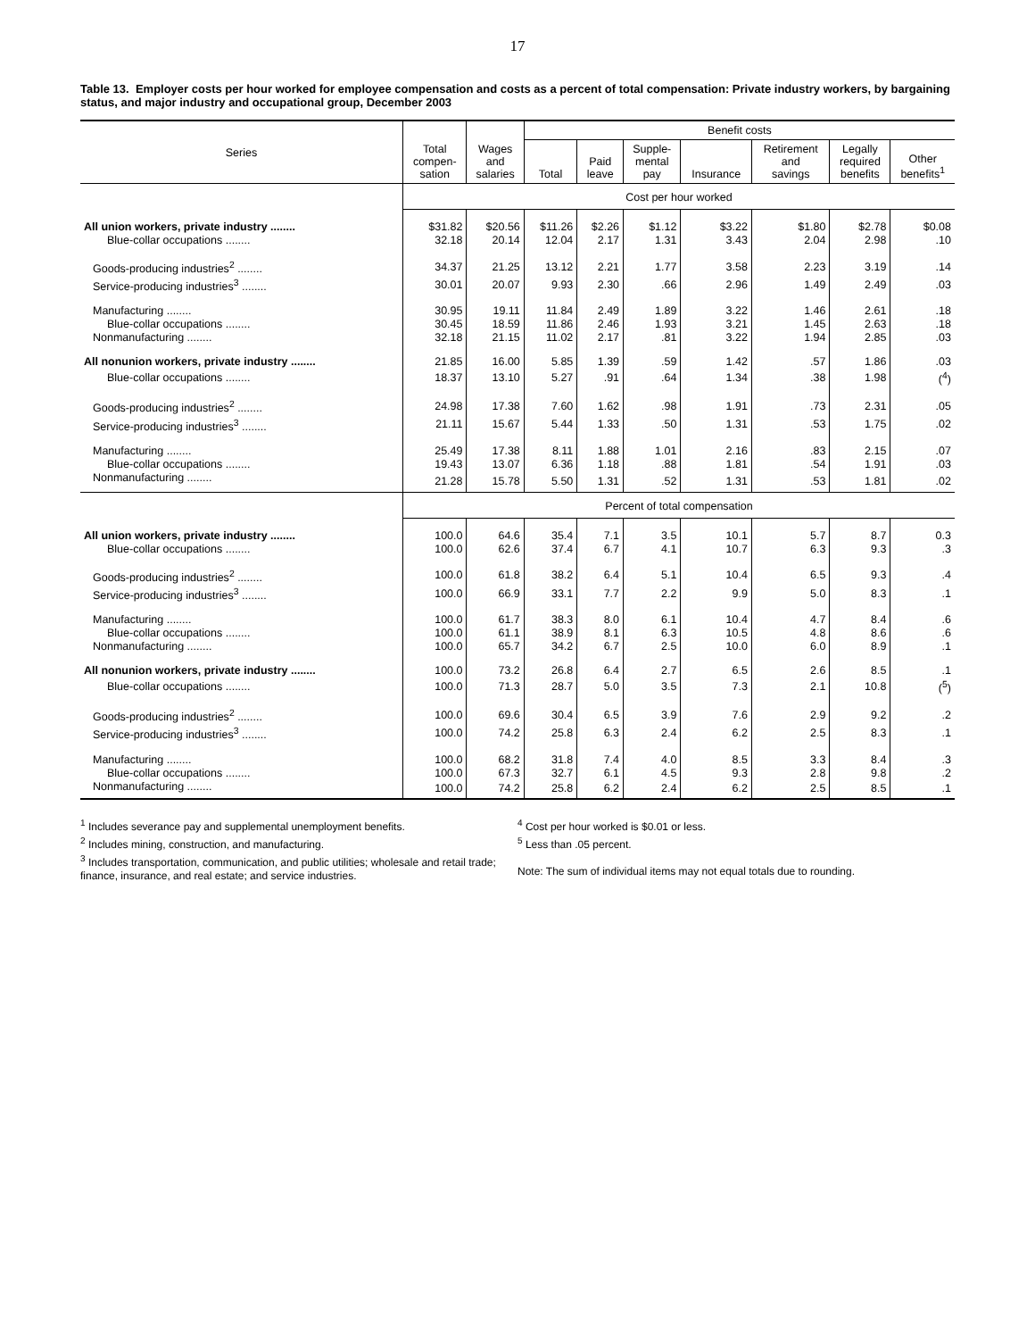17
Table 13. Employer costs per hour worked for employee compensation and costs as a percent of total compensation: Private industry workers, by bargaining status, and major industry and occupational group, December 2003
| Series | Total compen- sation | Wages and salaries | Benefit costs | | | | | | |
| --- | --- | --- | --- | --- | --- | --- | --- | --- | --- |
| | | | Total | Paid leave | Supple- mental pay | Insurance | Retirement and savings | Legally required benefits | Other benefits<sup>1</sup> |
| | Cost per hour worked | | | | | | | | |
| All union workers, private industry ........ | $31.82 | $20.56 | $11.26 | $2.26 | $1.12 | $3.22 | $1.80 | $2.78 | $0.08 |
| Blue-collar occupations ........ | 32.18 | 20.14 | 12.04 | 2.17 | 1.31 | 3.43 | 2.04 | 2.98 | .10 |
| Goods-producing industries<sup>2</sup> ........ | 34.37 | 21.25 | 13.12 | 2.21 | 1.77 | 3.58 | 2.23 | 3.19 | .14 |
| Service-producing industries<sup>3</sup> ........ | 30.01 | 20.07 | 9.93 | 2.30 | .66 | 2.96 | 1.49 | 2.49 | .03 |
| Manufacturing ........ | 30.95 | 19.11 | 11.84 | 2.49 | 1.89 | 3.22 | 1.46 | 2.61 | .18 |
| Blue-collar occupations ........ | 30.45 | 18.59 | 11.86 | 2.46 | 1.93 | 3.21 | 1.45 | 2.63 | .18 |
| Nonmanufacturing ........ | 32.18 | 21.15 | 11.02 | 2.17 | .81 | 3.22 | 1.94 | 2.85 | .03 |
| All nonunion workers, private industry ........ | 21.85 | 16.00 | 5.85 | 1.39 | .59 | 1.42 | .57 | 1.86 | .03 |
| Blue-collar occupations ........ | 18.37 | 13.10 | 5.27 | .91 | .64 | 1.34 | .38 | 1.98 | (<sup>4</sup>) |
| Goods-producing industries<sup>2</sup> ........ | 24.98 | 17.38 | 7.60 | 1.62 | .98 | 1.91 | .73 | 2.31 | .05 |
| Service-producing industries<sup>3</sup> ........ | 21.11 | 15.67 | 5.44 | 1.33 | .50 | 1.31 | .53 | 1.75 | .02 |
| Manufacturing ........ | 25.49 | 17.38 | 8.11 | 1.88 | 1.01 | 2.16 | .83 | 2.15 | .07 |
| Blue-collar occupations ........ | 19.43 | 13.07 | 6.36 | 1.18 | .88 | 1.81 | .54 | 1.91 | .03 |
| Nonmanufacturing ........ | 21.28 | 15.78 | 5.50 | 1.31 | .52 | 1.31 | .53 | 1.81 | .02 |
| | Percent of total compensation | | | | | | | | |
| All union workers, private industry ........ | 100.0 | 64.6 | 35.4 | 7.1 | 3.5 | 10.1 | 5.7 | 8.7 | 0.3 |
| Blue-collar occupations ........ | 100.0 | 62.6 | 37.4 | 6.7 | 4.1 | 10.7 | 6.3 | 9.3 | .3 |
| Goods-producing industries<sup>2</sup> ........ | 100.0 | 61.8 | 38.2 | 6.4 | 5.1 | 10.4 | 6.5 | 9.3 | .4 |
| Service-producing industries<sup>3</sup> ........ | 100.0 | 66.9 | 33.1 | 7.7 | 2.2 | 9.9 | 5.0 | 8.3 | .1 |
| Manufacturing ........ | 100.0 | 61.7 | 38.3 | 8.0 | 6.1 | 10.4 | 4.7 | 8.4 | .6 |
| Blue-collar occupations ........ | 100.0 | 61.1 | 38.9 | 8.1 | 6.3 | 10.5 | 4.8 | 8.6 | .6 |
| Nonmanufacturing ........ | 100.0 | 65.7 | 34.2 | 6.7 | 2.5 | 10.0 | 6.0 | 8.9 | .1 |
| All nonunion workers, private industry ........ | 100.0 | 73.2 | 26.8 | 6.4 | 2.7 | 6.5 | 2.6 | 8.5 | .1 |
| Blue-collar occupations ........ | 100.0 | 71.3 | 28.7 | 5.0 | 3.5 | 7.3 | 2.1 | 10.8 | (<sup>5</sup>) |
| Goods-producing industries<sup>2</sup> ........ | 100.0 | 69.6 | 30.4 | 6.5 | 3.9 | 7.6 | 2.9 | 9.2 | .2 |
| Service-producing industries<sup>3</sup> ........ | 100.0 | 74.2 | 25.8 | 6.3 | 2.4 | 6.2 | 2.5 | 8.3 | .1 |
| Manufacturing ........ | 100.0 | 68.2 | 31.8 | 7.4 | 4.0 | 8.5 | 3.3 | 8.4 | .3 |
| Blue-collar occupations ........ | 100.0 | 67.3 | 32.7 | 6.1 | 4.5 | 9.3 | 2.8 | 9.8 | .2 |
| Nonmanufacturing ........ | 100.0 | 74.2 | 25.8 | 6.2 | 2.4 | 6.2 | 2.5 | 8.5 | .1 |
<sup>1</sup> Includes severance pay and supplemental unemployment benefits.
<sup>2</sup> Includes mining, construction, and manufacturing.
<sup>3</sup> Includes transportation, communication, and public utilities; wholesale and retail trade; finance, insurance, and real estate; and service industries.
<sup>4</sup> Cost per hour worked is $0.01 or less.
<sup>5</sup> Less than .05 percent.
Note: The sum of individual items may not equal totals due to rounding.